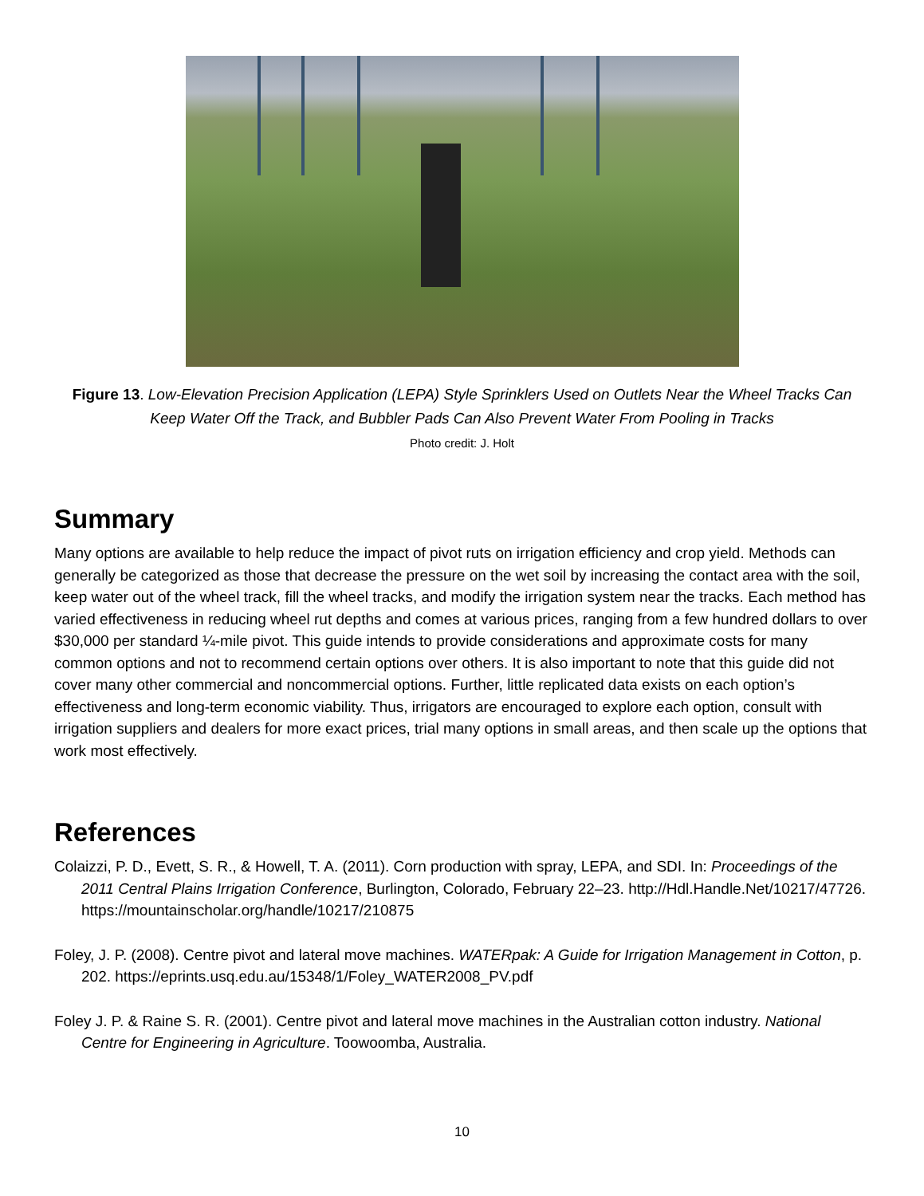Figure 13. Low-Elevation Precision Application (LEPA) Style Sprinklers Used on Outlets Near the Wheel Tracks Can Keep Water Off the Track, and Bubbler Pads Can Also Prevent Water From Pooling in Tracks
Photo credit: J. Holt
Summary
Many options are available to help reduce the impact of pivot ruts on irrigation efficiency and crop yield. Methods can generally be categorized as those that decrease the pressure on the wet soil by increasing the contact area with the soil, keep water out of the wheel track, fill the wheel tracks, and modify the irrigation system near the tracks. Each method has varied effectiveness in reducing wheel rut depths and comes at various prices, ranging from a few hundred dollars to over $30,000 per standard ¼-mile pivot. This guide intends to provide considerations and approximate costs for many common options and not to recommend certain options over others. It is also important to note that this guide did not cover many other commercial and noncommercial options. Further, little replicated data exists on each option’s effectiveness and long-term economic viability. Thus, irrigators are encouraged to explore each option, consult with irrigation suppliers and dealers for more exact prices, trial many options in small areas, and then scale up the options that work most effectively.
References
Colaizzi, P. D., Evett, S. R., & Howell, T. A. (2011). Corn production with spray, LEPA, and SDI. In: Proceedings of the 2011 Central Plains Irrigation Conference, Burlington, Colorado, February 22–23. http://Hdl.Handle.Net/10217/47726. https://mountainscholar.org/handle/10217/210875
Foley, J. P. (2008). Centre pivot and lateral move machines. WATERpak: A Guide for Irrigation Management in Cotton, p. 202. https://eprints.usq.edu.au/15348/1/Foley_WATER2008_PV.pdf
Foley J. P. & Raine S. R. (2001). Centre pivot and lateral move machines in the Australian cotton industry. National Centre for Engineering in Agriculture. Toowoomba, Australia.
10